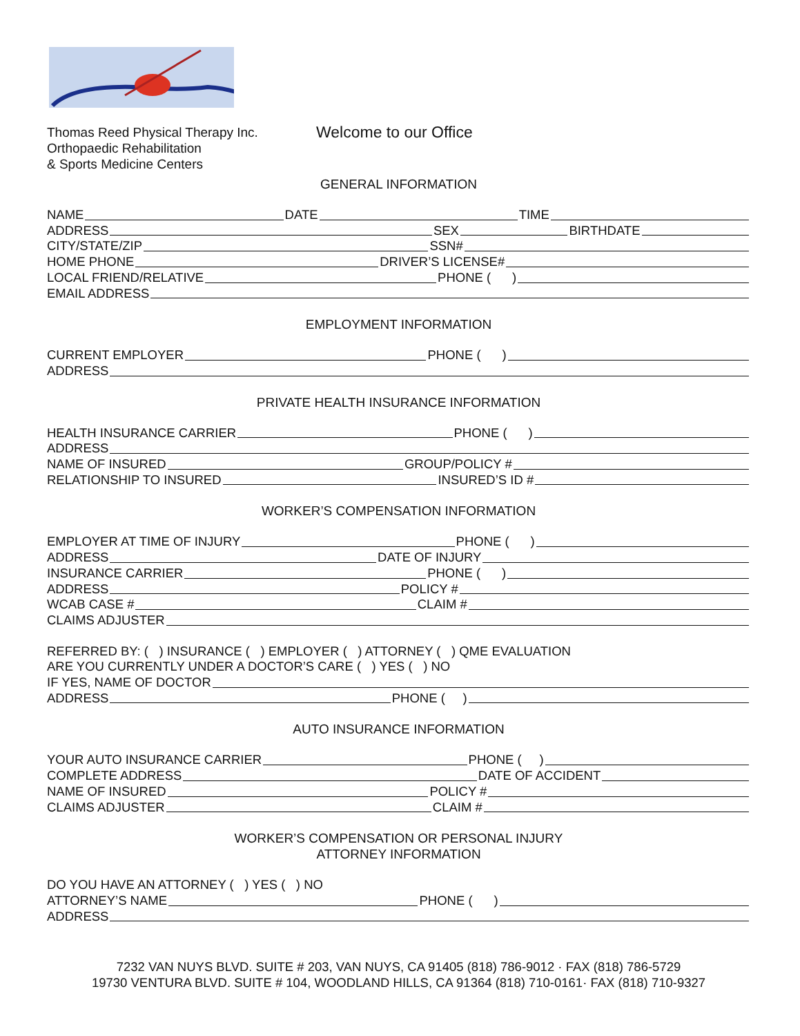Thomas Reed Physical Therapy Inc.
Orthopaedic Rehabilitation
& Sports Medicine Centers
Welcome to our Office
GENERAL INFORMATION
NAME DATE TIME
ADDRESS SEX BIRTHDATE
CITY/STATE/ZIP SSN#
HOME PHONE DRIVER’S LICENSE#
LOCAL FRIEND/RELATIVE PHONE ( )
EMAIL ADDRESS
EMPLOYMENT INFORMATION
CURRENT EMPLOYER PHONE ( )
ADDRESS
PRIVATE HEALTH INSURANCE INFORMATION
HEALTH INSURANCE CARRIER PHONE ( )
ADDRESS
NAME OF INSURED GROUP/POLICY #
RELATIONSHIP TO INSURED INSURED’S ID #
WORKER’S COMPENSATION INFORMATION
EMPLOYER AT TIME OF INJURY PHONE ( )
ADDRESS DATE OF INJURY
INSURANCE CARRIER PHONE ( )
ADDRESS POLICY #
WCAB CASE # CLAIM #
CLAIMS ADJUSTER
REFERRED BY: ( ) INSURANCE ( ) EMPLOYER ( ) ATTORNEY ( ) QME EVALUATION
ARE YOU CURRENTLY UNDER A DOCTOR’S CARE ( ) YES ( ) NO
IF YES, NAME OF DOCTOR
ADDRESS PHONE ( )
AUTO INSURANCE INFORMATION
YOUR AUTO INSURANCE CARRIER PHONE ( )
COMPLETE ADDRESS DATE OF ACCIDENT
NAME OF INSURED POLICY #
CLAIMS ADJUSTER CLAIM #
WORKER’S COMPENSATION OR PERSONAL INJURY
ATTORNEY INFORMATION
DO YOU HAVE AN ATTORNEY ( ) YES ( ) NO
ATTORNEY’S NAME PHONE ( )
ADDRESS
7232 VAN NUYS BLVD. SUITE # 203, VAN NUYS, CA 91405 (818) 786-9012 · FAX (818) 786-5729
19730 VENTURA BLVD. SUITE # 104, WOODLAND HILLS, CA 91364 (818) 710-0161· FAX (818) 710-9327